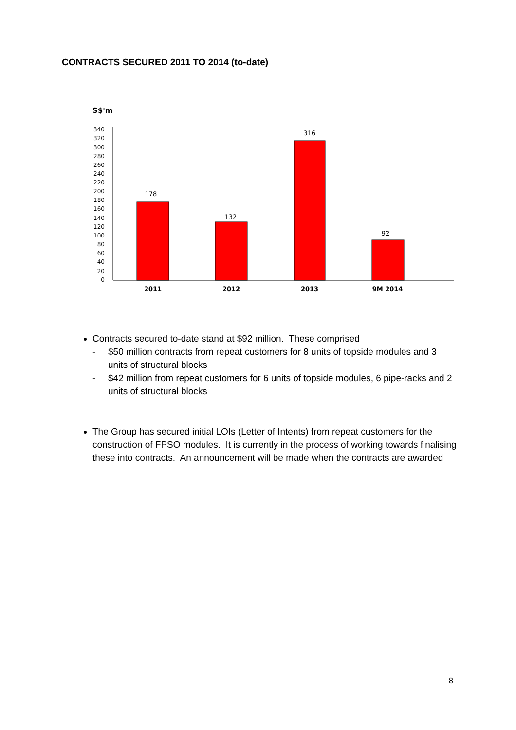CONTRACTS SECURED 2011 TO 2014 (to-date)
S$'m
340
320
300
280
260
240
220
200
180
160
140
120
100
80
60
40
20
0
178
132
316
92
2011
2012
2013
9M 2014
Contracts secured to-date stand at $92 million. These comprised
- $50 million contracts from repeat customers for 8 units of topside modules and 3 units of structural blocks
- $42 million from repeat customers for 6 units of topside modules, 6 pipe-racks and 2 units of structural blocks
The Group has secured initial LOIs (Letter of Intents) from repeat customers for the construction of FPSO modules. It is currently in the process of working towards finalising these into contracts. An announcement will be made when the contracts are awarded
8